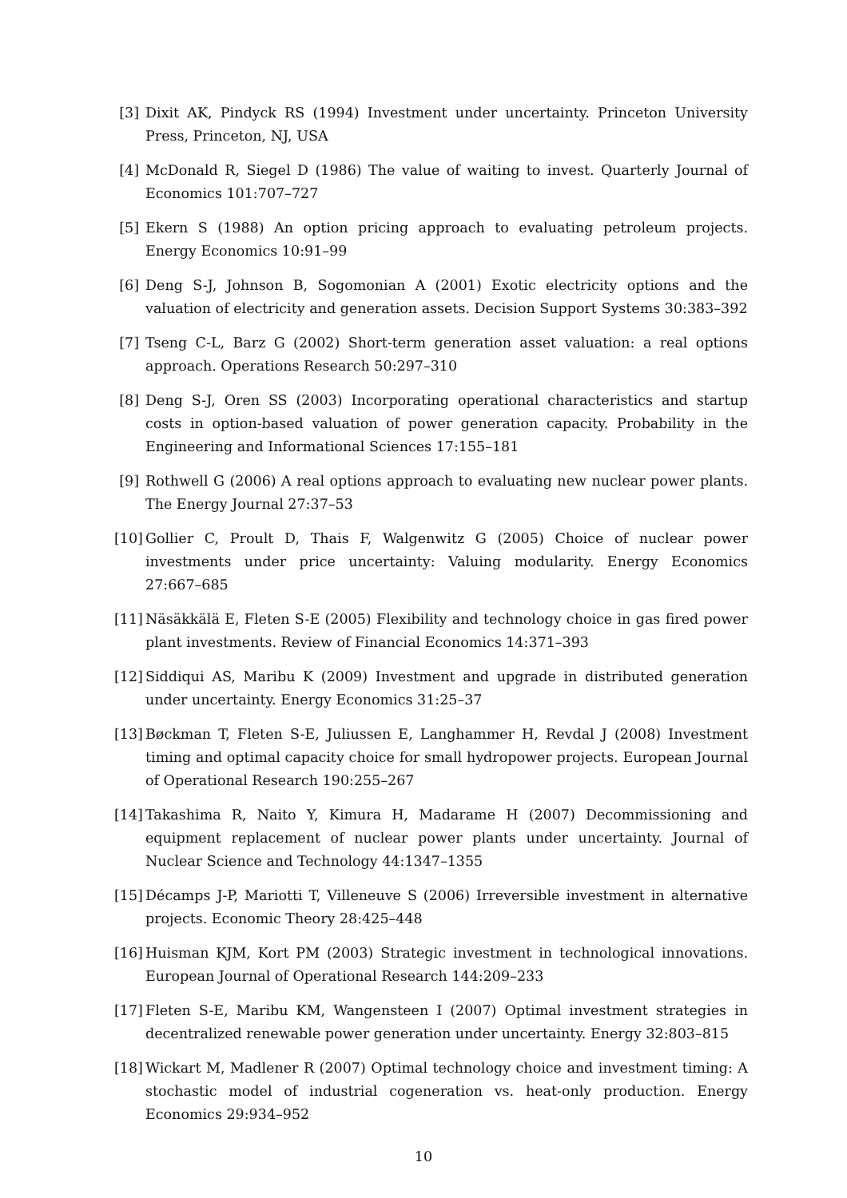[3] Dixit AK, Pindyck RS (1994) Investment under uncertainty. Princeton University Press, Princeton, NJ, USA
[4] McDonald R, Siegel D (1986) The value of waiting to invest. Quarterly Journal of Economics 101:707–727
[5] Ekern S (1988) An option pricing approach to evaluating petroleum projects. Energy Economics 10:91–99
[6] Deng S-J, Johnson B, Sogomonian A (2001) Exotic electricity options and the valuation of electricity and generation assets. Decision Support Systems 30:383–392
[7] Tseng C-L, Barz G (2002) Short-term generation asset valuation: a real options approach. Operations Research 50:297–310
[8] Deng S-J, Oren SS (2003) Incorporating operational characteristics and startup costs in option-based valuation of power generation capacity. Probability in the Engineering and Informational Sciences 17:155–181
[9] Rothwell G (2006) A real options approach to evaluating new nuclear power plants. The Energy Journal 27:37–53
[10] Gollier C, Proult D, Thais F, Walgenwitz G (2005) Choice of nuclear power investments under price uncertainty: Valuing modularity. Energy Economics 27:667–685
[11] Näsäkkälä E, Fleten S-E (2005) Flexibility and technology choice in gas fired power plant investments. Review of Financial Economics 14:371–393
[12] Siddiqui AS, Maribu K (2009) Investment and upgrade in distributed generation under uncertainty. Energy Economics 31:25–37
[13] Bøckman T, Fleten S-E, Juliussen E, Langhammer H, Revdal J (2008) Investment timing and optimal capacity choice for small hydropower projects. European Journal of Operational Research 190:255–267
[14] Takashima R, Naito Y, Kimura H, Madarame H (2007) Decommissioning and equipment replacement of nuclear power plants under uncertainty. Journal of Nuclear Science and Technology 44:1347–1355
[15] Décamps J-P, Mariotti T, Villeneuve S (2006) Irreversible investment in alternative projects. Economic Theory 28:425–448
[16] Huisman KJM, Kort PM (2003) Strategic investment in technological innovations. European Journal of Operational Research 144:209–233
[17] Fleten S-E, Maribu KM, Wangensteen I (2007) Optimal investment strategies in decentralized renewable power generation under uncertainty. Energy 32:803–815
[18] Wickart M, Madlener R (2007) Optimal technology choice and investment timing: A stochastic model of industrial cogeneration vs. heat-only production. Energy Economics 29:934–952
10